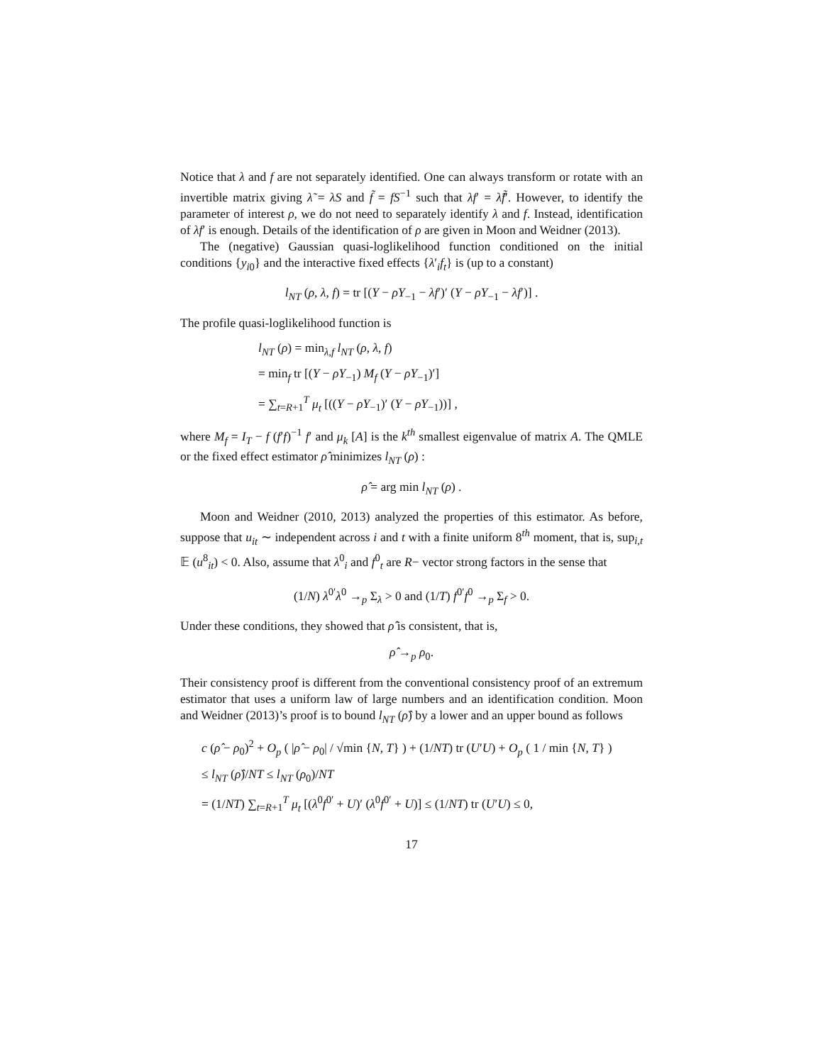Notice that λ and f are not separately identified. One can always transform or rotate with an invertible matrix giving λ̃ = λS and f̃ = fS<sup>−1</sup> such that λf′ = λ̃f̃′. However, to identify the parameter of interest ρ, we do not need to separately identify λ and f. Instead, identification of λf′ is enough. Details of the identification of ρ are given in Moon and Weidner (2013).
The (negative) Gaussian quasi-loglikelihood function conditioned on the initial conditions {y<sub>i0</sub>} and the interactive fixed effects {λ′<sub>i</sub>f<sub>t</sub>} is (up to a constant)
l<sub>NT</sub> (ρ, λ, f) = tr [(Y − ρY<sub>−1</sub> − λf′)′ (Y − ρY<sub>−1</sub> − λf′)] .
The profile quasi-loglikelihood function is
l<sub>NT</sub> (ρ) = min<sub>λ,f</sub> l<sub>NT</sub> (ρ, λ, f)
= min<sub>f</sub> tr [(Y − ρY<sub>−1</sub>) M<sub>f</sub> (Y − ρY<sub>−1</sub>)′]
= ∑<sub>t=R+1</sub><sup>T</sup> μ<sub>t</sub> [((Y − ρY<sub>−1</sub>)′ (Y − ρY<sub>−1</sub>))] ,
where M<sub>f</sub> = I<sub>T</sub> − f (f′f)<sup>−1</sup> f′ and μ<sub>k</sub> [A] is the k<sup>th</sup> smallest eigenvalue of matrix A. The QMLE or the fixed effect estimator ρ̂ minimizes l<sub>NT</sub> (ρ) :
ρ̂ = arg min l<sub>NT</sub> (ρ) .
Moon and Weidner (2010, 2013) analyzed the properties of this estimator. As before, suppose that u<sub>it</sub> ∼ independent across i and t with a finite uniform 8<sup>th</sup> moment, that is, sup<sub>i,t</sub> 𝔼 (u<sup>8</sup><sub>it</sub>) < 0. Also, assume that λ<sup>0</sup><sub>i</sub> and f<sup>0</sup><sub>t</sub> are R− vector strong factors in the sense that
(1/N) λ<sup>0′</sup>λ<sup>0</sup> →<sub>p</sub> Σ<sub>λ</sub> > 0 and (1/T) f<sup>0′</sup>f<sup>0</sup> →<sub>p</sub> Σ<sub>f</sub> > 0.
Under these conditions, they showed that ρ̂ is consistent, that is,
ρ̂ →<sub>p</sub> ρ<sub>0</sub>.
Their consistency proof is different from the conventional consistency proof of an extremum estimator that uses a uniform law of large numbers and an identification condition. Moon and Weidner (2013)’s proof is to bound l<sub>NT</sub> (ρ̂) by a lower and an upper bound as follows
c (ρ̂ − ρ<sub>0</sub>)<sup>2</sup> + O<sub>p</sub> ( |ρ̂ − ρ<sub>0</sub>| / √min {N, T} ) + (1/NT) tr (U′U) + O<sub>p</sub> ( 1 / min {N, T} )
≤ l<sub>NT</sub> (ρ̂)/NT ≤ l<sub>NT</sub> (ρ<sub>0</sub>)/NT
= (1/NT) ∑<sub>t=R+1</sub><sup>T</sup> μ<sub>t</sub> [(λ<sup>0</sup>f<sup>0′</sup> + U)′ (λ<sup>0</sup>f<sup>0′</sup> + U)] ≤ (1/NT) tr (U′U) ≤ 0,
17